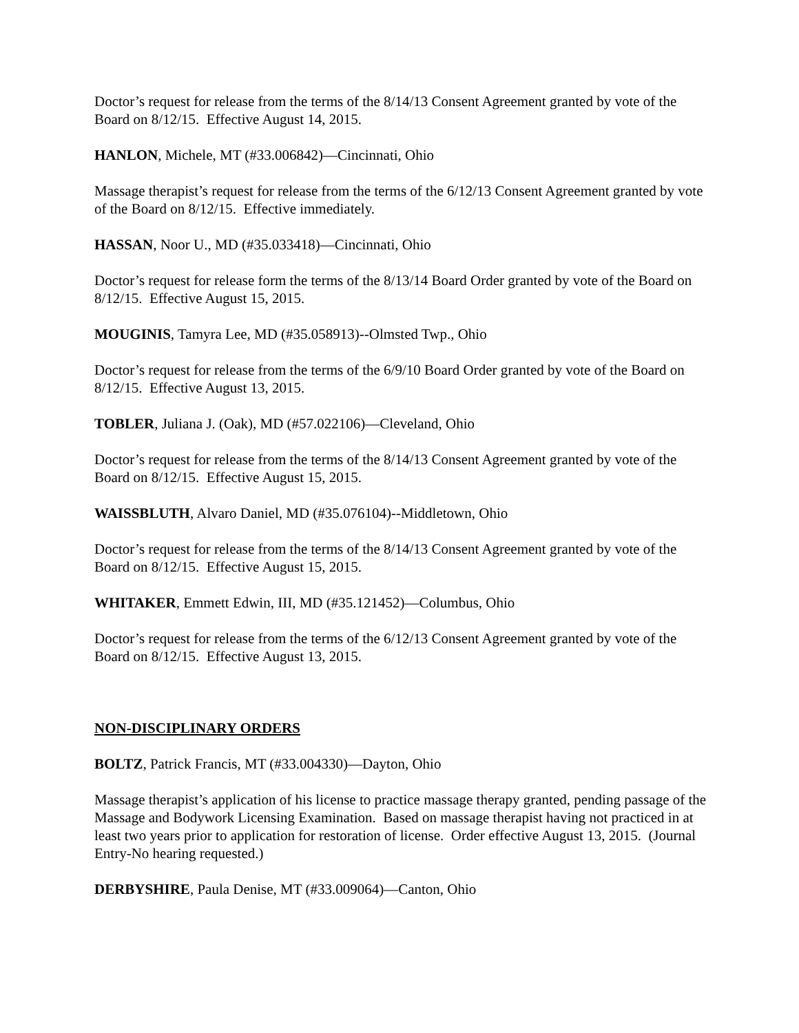Doctor’s request for release from the terms of the 8/14/13 Consent Agreement granted by vote of the Board on 8/12/15. Effective August 14, 2015.
HANLON, Michele, MT (#33.006842)—Cincinnati, Ohio
Massage therapist’s request for release from the terms of the 6/12/13 Consent Agreement granted by vote of the Board on 8/12/15. Effective immediately.
HASSAN, Noor U., MD (#35.033418)—Cincinnati, Ohio
Doctor’s request for release form the terms of the 8/13/14 Board Order granted by vote of the Board on 8/12/15. Effective August 15, 2015.
MOUGINIS, Tamyra Lee, MD (#35.058913)--Olmsted Twp., Ohio
Doctor’s request for release from the terms of the 6/9/10 Board Order granted by vote of the Board on 8/12/15. Effective August 13, 2015.
TOBLER, Juliana J. (Oak), MD (#57.022106)—Cleveland, Ohio
Doctor’s request for release from the terms of the 8/14/13 Consent Agreement granted by vote of the Board on 8/12/15. Effective August 15, 2015.
WAISSBLUTH, Alvaro Daniel, MD (#35.076104)--Middletown, Ohio
Doctor’s request for release from the terms of the 8/14/13 Consent Agreement granted by vote of the Board on 8/12/15. Effective August 15, 2015.
WHITAKER, Emmett Edwin, III, MD (#35.121452)—Columbus, Ohio
Doctor’s request for release from the terms of the 6/12/13 Consent Agreement granted by vote of the Board on 8/12/15. Effective August 13, 2015.
NON-DISCIPLINARY ORDERS
BOLTZ, Patrick Francis, MT (#33.004330)—Dayton, Ohio
Massage therapist’s application of his license to practice massage therapy granted, pending passage of the Massage and Bodywork Licensing Examination. Based on massage therapist having not practiced in at least two years prior to application for restoration of license. Order effective August 13, 2015. (Journal Entry-No hearing requested.)
DERBYSHIRE, Paula Denise, MT (#33.009064)—Canton, Ohio